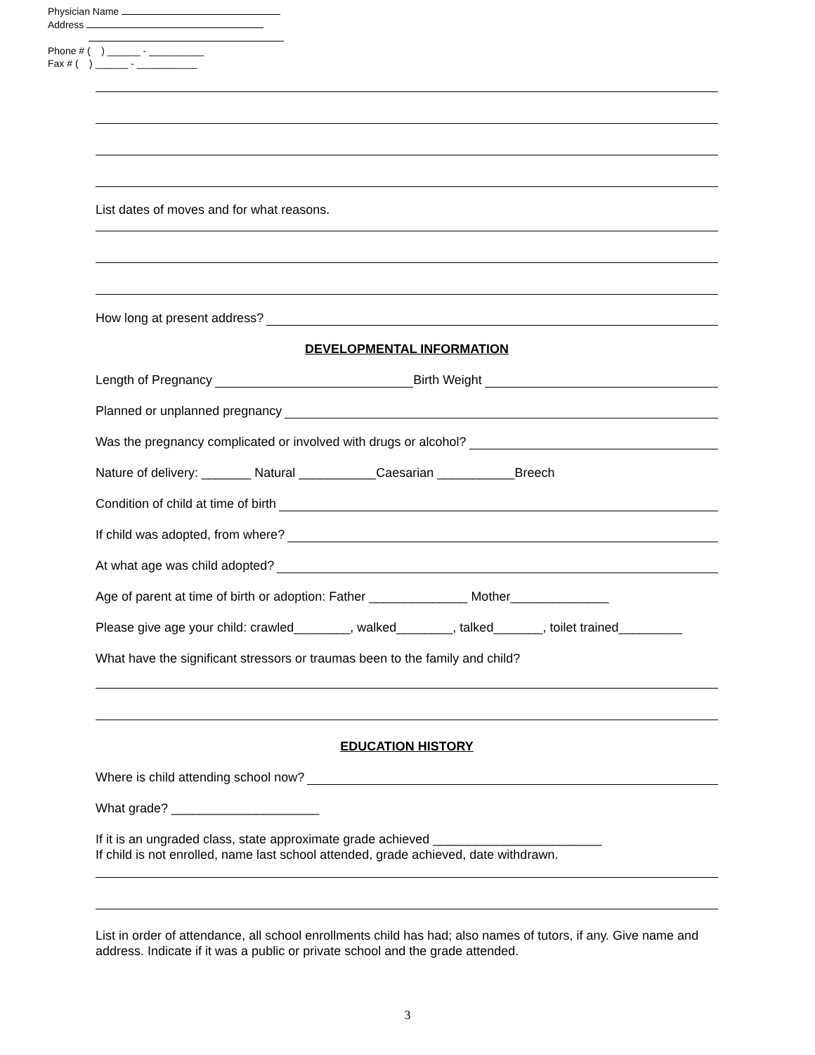Physician Name
Address
Phone # ( ) ______ - __________
Fax # ( ) ______ - ___________
List dates of moves and for what reasons.
How long at present address?
DEVELOPMENTAL INFORMATION
Length of Pregnancy Birth Weight
Planned or unplanned pregnancy
Was the pregnancy complicated or involved with drugs or alcohol?
Nature of delivery: _______ Natural ___________Caesarian ___________Breech
Condition of child at time of birth
If child was adopted, from where?
At what age was child adopted?
Age of parent at time of birth or adoption: Father ______________ Mother______________
Please give age your child: crawled________, walked________, talked_______, toilet trained_________
What have the significant stressors or traumas been to the family and child?
EDUCATION HISTORY
Where is child attending school now?
What grade? _____________________
If it is an ungraded class, state approximate grade achieved ________________________
If child is not enrolled, name last school attended, grade achieved, date withdrawn.
List in order of attendance, all school enrollments child has had; also names of tutors, if any. Give name and address. Indicate if it was a public or private school and the grade attended.
3